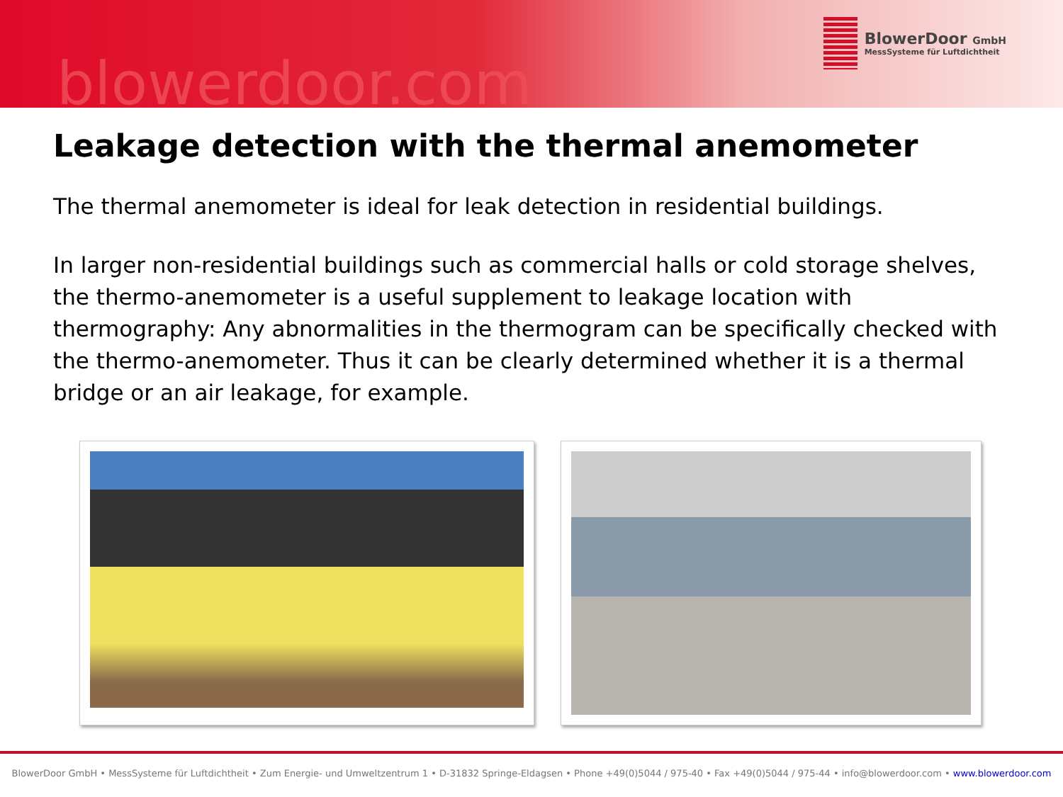blowerdoor.com
BlowerDoor GmbH
MessSysteme für Luftdichtheit
Leakage detection with the thermal anemometer
The thermal anemometer is ideal for leak detection in residential buildings.
In larger non-residential buildings such as commercial halls or cold storage shelves, the thermo-anemometer is a useful supplement to leakage location with thermography: Any abnormalities in the thermogram can be specifically checked with the thermo-anemometer. Thus it can be clearly determined whether it is a thermal bridge or an air leakage, for example.
BlowerDoor GmbH • MessSysteme für Luftdichtheit • Zum Energie- und Umweltzentrum 1 • D-31832 Springe-Eldagsen • Phone +49(0)5044 / 975-40 • Fax +49(0)5044 / 975-44 • info@blowerdoor.com • www.blowerdoor.com